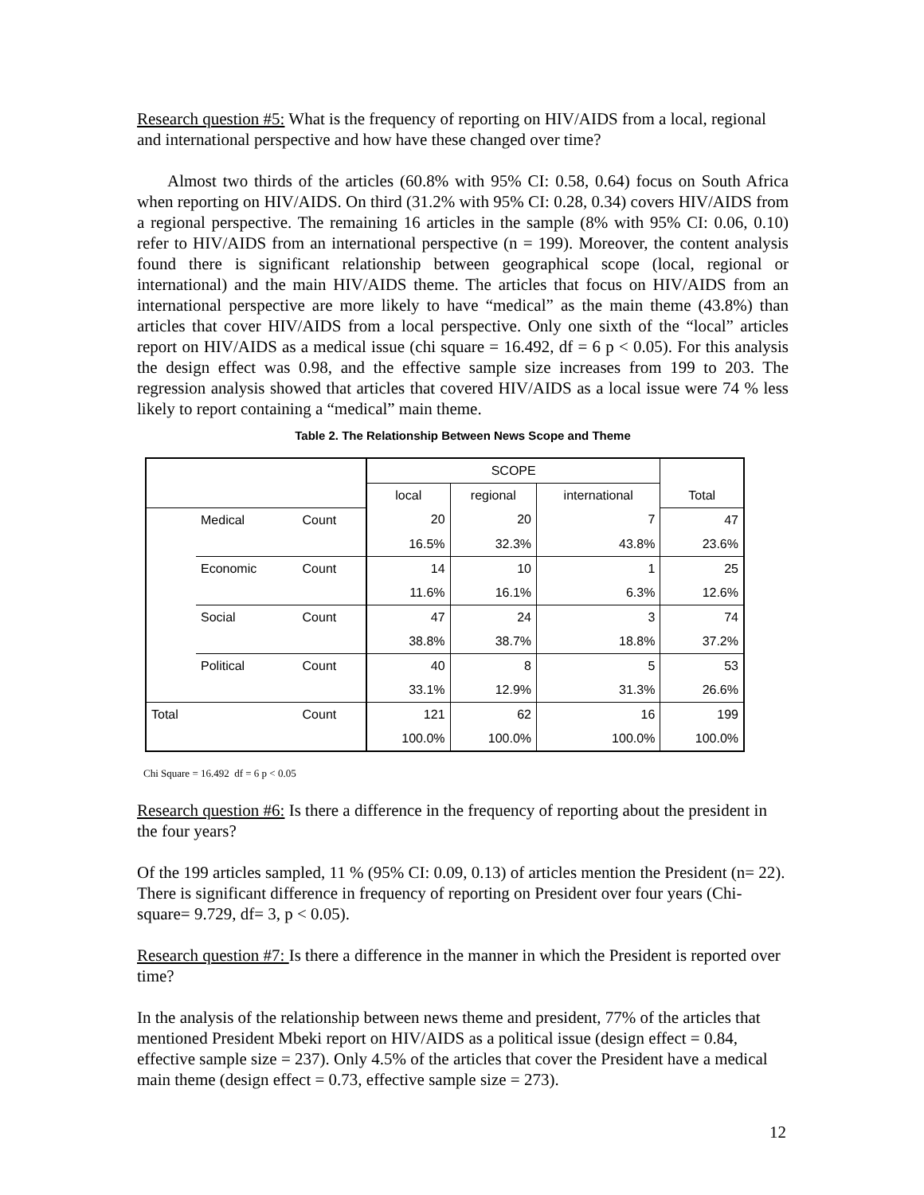Research question #5: What is the frequency of reporting on HIV/AIDS from a local, regional and international perspective and how have these changed over time?
Almost two thirds of the articles (60.8% with 95% CI: 0.58, 0.64) focus on South Africa when reporting on HIV/AIDS. On third (31.2% with 95% CI: 0.28, 0.34) covers HIV/AIDS from a regional perspective. The remaining 16 articles in the sample (8% with 95% CI: 0.06, 0.10) refer to HIV/AIDS from an international perspective (n = 199). Moreover, the content analysis found there is significant relationship between geographical scope (local, regional or international) and the main HIV/AIDS theme. The articles that focus on HIV/AIDS from an international perspective are more likely to have “medical” as the main theme (43.8%) than articles that cover HIV/AIDS from a local perspective. Only one sixth of the “local” articles report on HIV/AIDS as a medical issue (chi square = 16.492, df = 6 p < 0.05). For this analysis the design effect was 0.98, and the effective sample size increases from 199 to 203. The regression analysis showed that articles that covered HIV/AIDS as a local issue were 74 % less likely to report containing a “medical” main theme.
Table 2. The Relationship Between News Scope and Theme
| | | | SCOPE | | | Total |
| | | | local | regional | international | |
| | Medical | Count | 20 | 20 | 7 | 47 |
| | | | 16.5% | 32.3% | 43.8% | 23.6% |
| | Economic | Count | 14 | 10 | 1 | 25 |
| | | | 11.6% | 16.1% | 6.3% | 12.6% |
| | Social | Count | 47 | 24 | 3 | 74 |
| | | | 38.8% | 38.7% | 18.8% | 37.2% |
| | Political | Count | 40 | 8 | 5 | 53 |
| | | | 33.1% | 12.9% | 31.3% | 26.6% |
| Total | | Count | 121 | 62 | 16 | 199 |
| | | | 100.0% | 100.0% | 100.0% | 100.0% |
Chi Square = 16.492 df = 6 p < 0.05
Research question #6: Is there a difference in the frequency of reporting about the president in the four years?
Of the 199 articles sampled, 11 % (95% CI: 0.09, 0.13) of articles mention the President (n= 22). There is significant difference in frequency of reporting on President over four years (Chi-square= 9.729, df= 3, p < 0.05).
Research question #7: Is there a difference in the manner in which the President is reported over time?
In the analysis of the relationship between news theme and president, 77% of the articles that mentioned President Mbeki report on HIV/AIDS as a political issue (design effect = 0.84, effective sample size = 237). Only 4.5% of the articles that cover the President have a medical main theme (design effect = 0.73, effective sample size = 273).
12